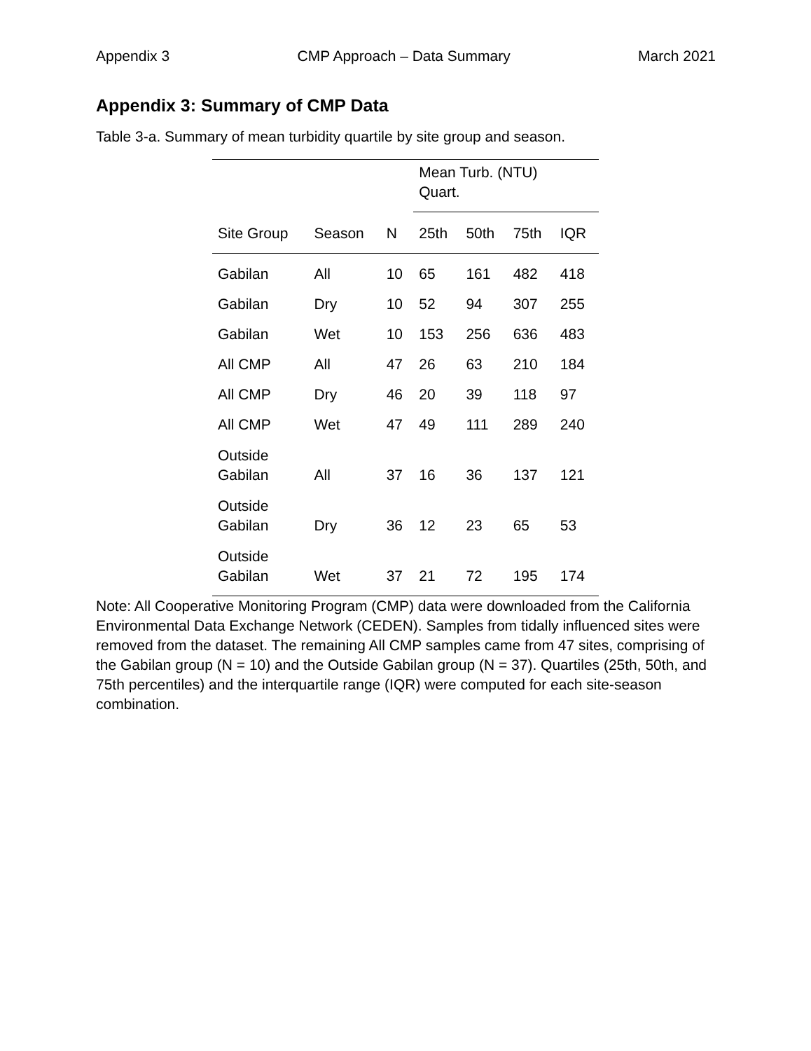Appendix 3 CMP Approach – Data Summary March 2021
Appendix 3: Summary of CMP Data
Table 3-a. Summary of mean turbidity quartile by site group and season.
| | | | Mean Turb. (NTU) Quart. | | | |
| --- | --- | --- | --- | --- | --- | --- |
| Site Group | Season | N | 25th | 50th | 75th | IQR |
| Gabilan | All | 10 | 65 | 161 | 482 | 418 |
| Gabilan | Dry | 10 | 52 | 94 | 307 | 255 |
| Gabilan | Wet | 10 | 153 | 256 | 636 | 483 |
| All CMP | All | 47 | 26 | 63 | 210 | 184 |
| All CMP | Dry | 46 | 20 | 39 | 118 | 97 |
| All CMP | Wet | 47 | 49 | 111 | 289 | 240 |
| Outside Gabilan | All | 37 | 16 | 36 | 137 | 121 |
| Outside Gabilan | Dry | 36 | 12 | 23 | 65 | 53 |
| Outside Gabilan | Wet | 37 | 21 | 72 | 195 | 174 |
Note: All Cooperative Monitoring Program (CMP) data were downloaded from the California Environmental Data Exchange Network (CEDEN). Samples from tidally influenced sites were removed from the dataset. The remaining All CMP samples came from 47 sites, comprising of the Gabilan group (N = 10) and the Outside Gabilan group (N = 37). Quartiles (25th, 50th, and 75th percentiles) and the interquartile range (IQR) were computed for each site-season combination.